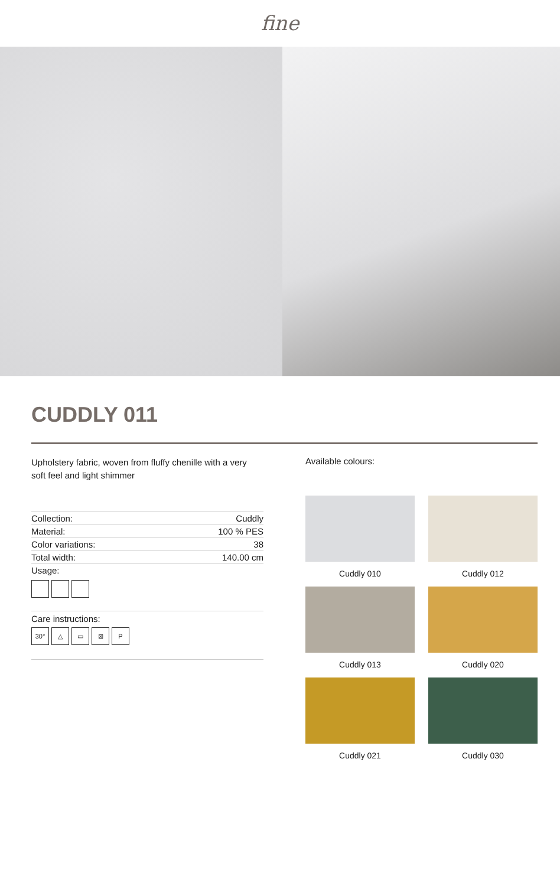fine
CUDDLY 011
Upholstery fabric, woven from fluffy chenille with a very soft feel and light shimmer
| Collection: | Cuddly |
| Material: | 100 % PES |
| Color variations: | 38 |
| Total width: | 140.00 cm |
| Usage: | |
Care instructions:
30° △ ▭ ⊠ P
Available colours:
Cuddly 010
Cuddly 012
Cuddly 013
Cuddly 020
Cuddly 021
Cuddly 030